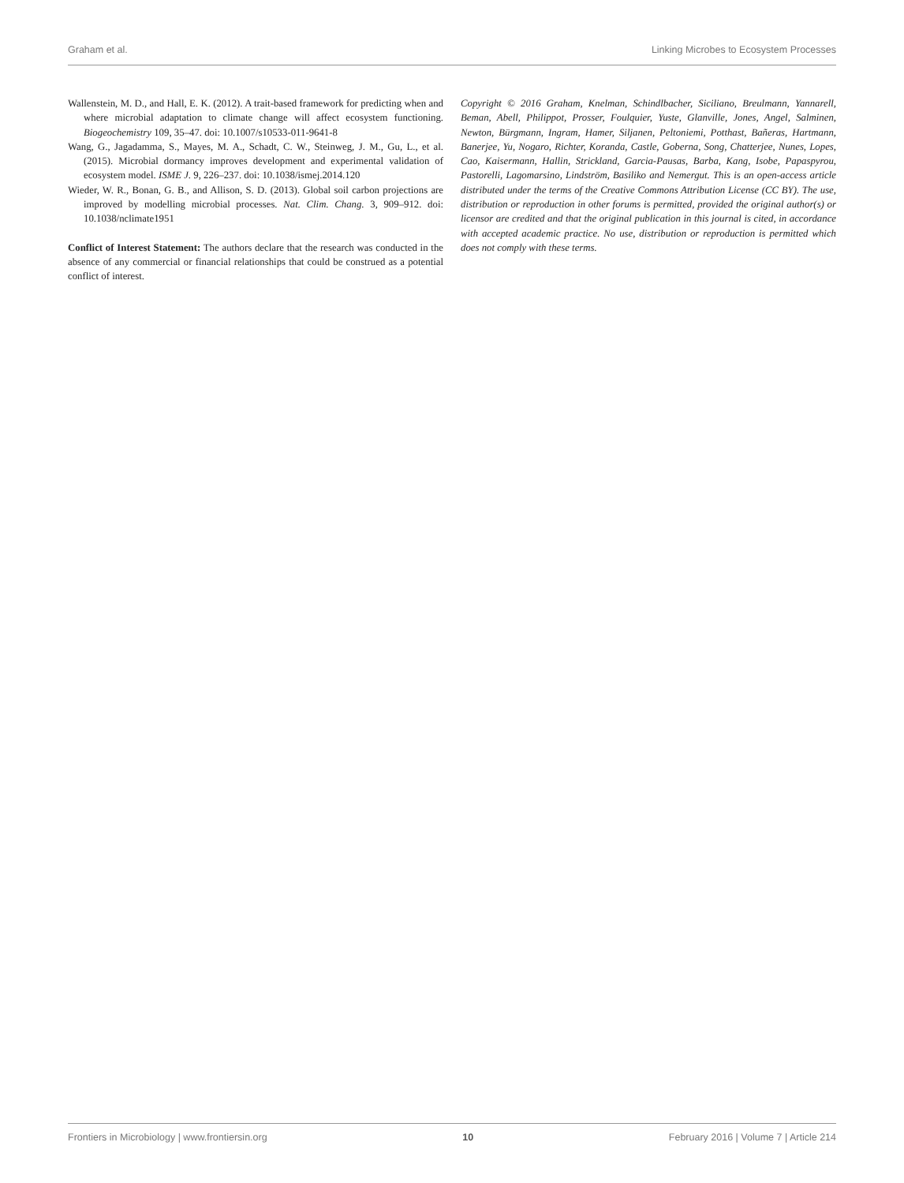Graham et al. Linking Microbes to Ecosystem Processes
Wallenstein, M. D., and Hall, E. K. (2012). A trait-based framework for predicting when and where microbial adaptation to climate change will affect ecosystem functioning. Biogeochemistry 109, 35–47. doi: 10.1007/s10533-011-9641-8
Wang, G., Jagadamma, S., Mayes, M. A., Schadt, C. W., Steinweg, J. M., Gu, L., et al. (2015). Microbial dormancy improves development and experimental validation of ecosystem model. ISME J. 9, 226–237. doi: 10.1038/ismej.2014.120
Wieder, W. R., Bonan, G. B., and Allison, S. D. (2013). Global soil carbon projections are improved by modelling microbial processes. Nat. Clim. Chang. 3, 909–912. doi: 10.1038/nclimate1951
Conflict of Interest Statement: The authors declare that the research was conducted in the absence of any commercial or financial relationships that could be construed as a potential conflict of interest.
Copyright © 2016 Graham, Knelman, Schindlbacher, Siciliano, Breulmann, Yannarell, Beman, Abell, Philippot, Prosser, Foulquier, Yuste, Glanville, Jones, Angel, Salminen, Newton, Bürgmann, Ingram, Hamer, Siljanen, Peltoniemi, Potthast, Bañeras, Hartmann, Banerjee, Yu, Nogaro, Richter, Koranda, Castle, Goberna, Song, Chatterjee, Nunes, Lopes, Cao, Kaisermann, Hallin, Strickland, Garcia-Pausas, Barba, Kang, Isobe, Papaspyrou, Pastorelli, Lagomarsino, Lindström, Basiliko and Nemergut. This is an open-access article distributed under the terms of the Creative Commons Attribution License (CC BY). The use, distribution or reproduction in other forums is permitted, provided the original author(s) or licensor are credited and that the original publication in this journal is cited, in accordance with accepted academic practice. No use, distribution or reproduction is permitted which does not comply with these terms.
Frontiers in Microbiology | www.frontiersin.org 10 February 2016 | Volume 7 | Article 214